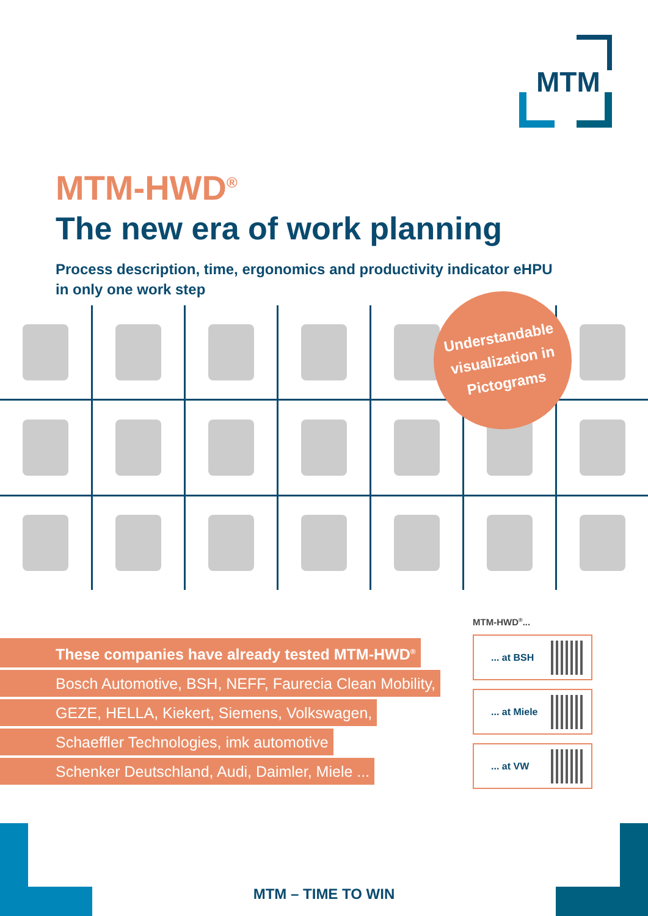MTM
MTM-HWD<sup>®</sup>
The new era of work planning
Process description, time, ergonomics and productivity indicator eHPU
in only one work step
Understandable
visualization in
Pictograms
These companies have already tested MTM-HWD<sup>®</sup>
Bosch Automotive, BSH, NEFF, Faurecia Clean Mobility,
GEZE, HELLA, Kiekert, Siemens, Volkswagen,
Schaeffler Technologies, imk automotive
Schenker Deutschland, Audi, Daimler, Miele ...
MTM-HWD<sup>®</sup>...
... at BSH
... at Miele
... at VW
MTM – TIME TO WIN